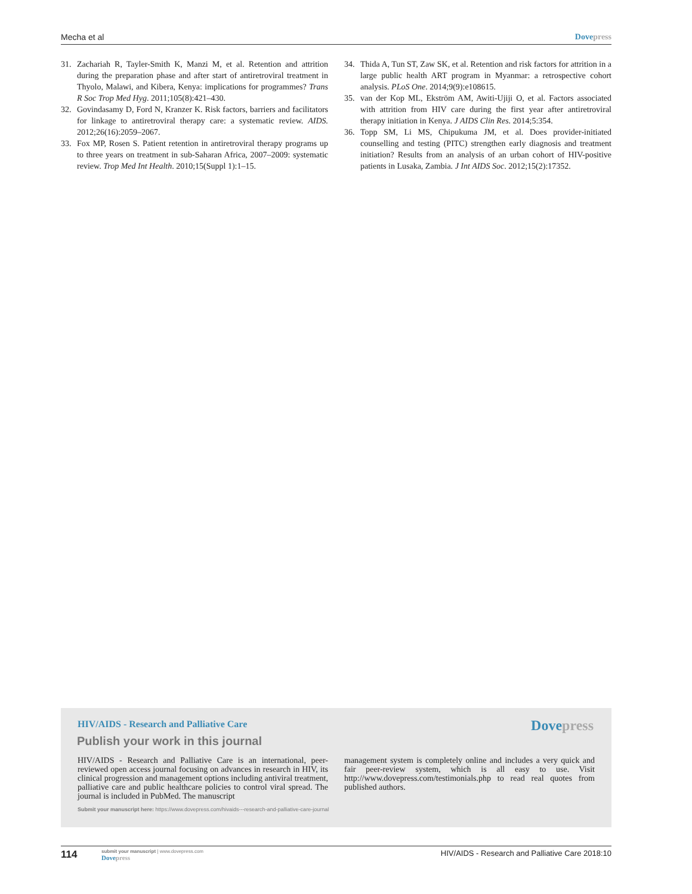Mecha et al Dove press
31. Zachariah R, Tayler-Smith K, Manzi M, et al. Retention and attrition during the preparation phase and after start of antiretroviral treatment in Thyolo, Malawi, and Kibera, Kenya: implications for programmes? Trans R Soc Trop Med Hyg. 2011;105(8):421–430.
32. Govindasamy D, Ford N, Kranzer K. Risk factors, barriers and facilitators for linkage to antiretroviral therapy care: a systematic review. AIDS. 2012;26(16):2059–2067.
33. Fox MP, Rosen S. Patient retention in antiretroviral therapy programs up to three years on treatment in sub-Saharan Africa, 2007–2009: systematic review. Trop Med Int Health. 2010;15(Suppl 1):1–15.
34. Thida A, Tun ST, Zaw SK, et al. Retention and risk factors for attrition in a large public health ART program in Myanmar: a retrospective cohort analysis. PLoS One. 2014;9(9):e108615.
35. van der Kop ML, Ekström AM, Awiti-Ujiji O, et al. Factors associated with attrition from HIV care during the first year after antiretroviral therapy initiation in Kenya. J AIDS Clin Res. 2014;5:354.
36. Topp SM, Li MS, Chipukuma JM, et al. Does provider-initiated counselling and testing (PITC) strengthen early diagnosis and treatment initiation? Results from an analysis of an urban cohort of HIV-positive patients in Lusaka, Zambia. J Int AIDS Soc. 2012;15(2):17352.
HIV/AIDS - Research and Palliative Care
Dove press
Publish your work in this journal
HIV/AIDS - Research and Palliative Care is an international, peer-reviewed open access journal focusing on advances in research in HIV, its clinical progression and management options including antiviral treatment, palliative care and public healthcare policies to control viral spread. The journal is included in PubMed. The manuscript
management system is completely online and includes a very quick and fair peer-review system, which is all easy to use. Visit http://www.dovepress.com/testimonials.php to read real quotes from published authors.
Submit your manuscript here: https://www.dovepress.com/hivaids---research-and-palliative-care-journal
114 submit your manuscript | www.dovepress.com
Dove press HIV/AIDS - Research and Palliative Care 2018:10